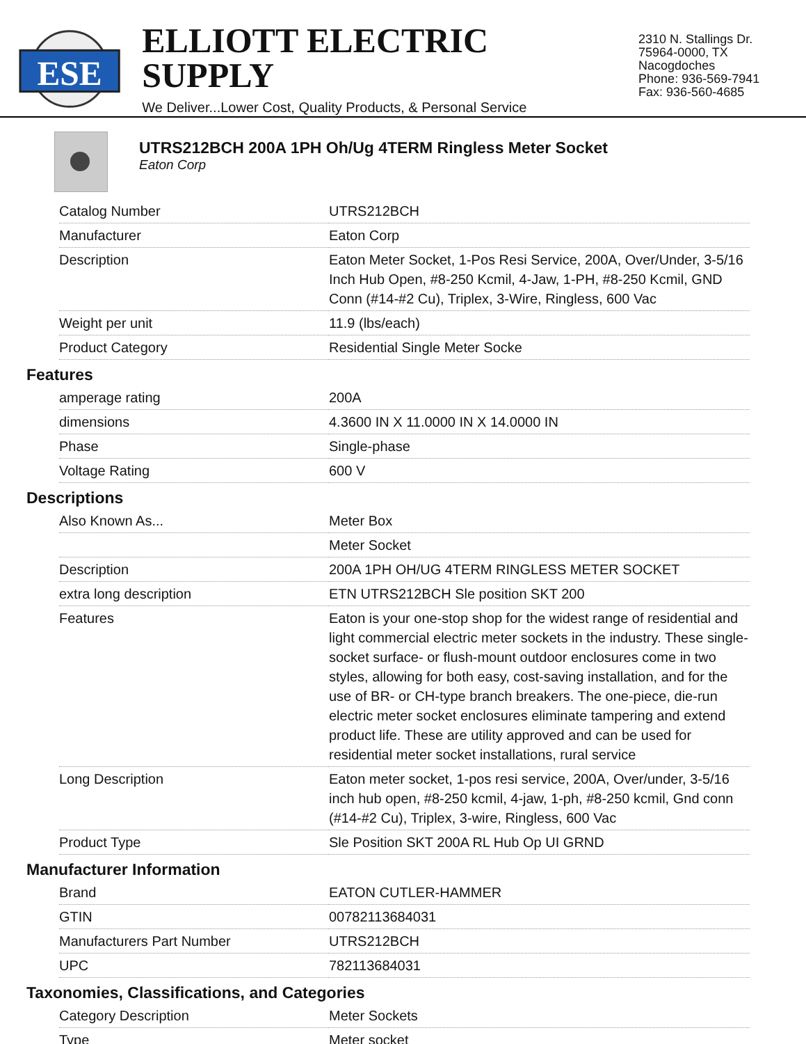ESE
ELLIOTT ELECTRIC SUPPLY
We Deliver...Lower Cost, Quality Products, & Personal Service
2310 N. Stallings Dr.
75964-0000, TX Nacogdoches
Phone: 936-569-7941
Fax: 936-560-4685
UTRS212BCH 200A 1PH Oh/Ug 4TERM Ringless Meter Socket
Eaton Corp
| Catalog Number | UTRS212BCH |
| Manufacturer | Eaton Corp |
| Description | Eaton Meter Socket, 1-Pos Resi Service, 200A, Over/Under, 3-5/16 Inch Hub Open, #8-250 Kcmil, 4-Jaw, 1-PH, #8-250 Kcmil, GND Conn (#14-#2 Cu), Triplex, 3-Wire, Ringless, 600 Vac |
| Weight per unit | 11.9 (lbs/each) |
| Product Category | Residential Single Meter Socke |
Features
| amperage rating | 200A |
| dimensions | 4.3600 IN X 11.0000 IN X 14.0000 IN |
| Phase | Single-phase |
| Voltage Rating | 600 V |
Descriptions
| Also Known As... | Meter Box |
| | Meter Socket |
| Description | 200A 1PH OH/UG 4TERM RINGLESS METER SOCKET |
| extra long description | ETN UTRS212BCH Sle position SKT 200 |
| Features | Eaton is your one-stop shop for the widest range of residential and light commercial electric meter sockets in the industry. These single-socket surface- or flush-mount outdoor enclosures come in two styles, allowing for both easy, cost-saving installation, and for the use of BR- or CH-type branch breakers. The one-piece, die-run electric meter socket enclosures eliminate tampering and extend product life. These are utility approved and can be used for residential meter socket installations, rural service |
| Long Description | Eaton meter socket, 1-pos resi service, 200A, Over/under, 3-5/16 inch hub open, #8-250 kcmil, 4-jaw, 1-ph, #8-250 kcmil, Gnd conn (#14-#2 Cu), Triplex, 3-wire, Ringless, 600 Vac |
| Product Type | Sle Position SKT 200A RL Hub Op UI GRND |
Manufacturer Information
| Brand | EATON CUTLER-HAMMER |
| GTIN | 00782113684031 |
| Manufacturers Part Number | UTRS212BCH |
| UPC | 782113684031 |
Taxonomies, Classifications, and Categories
| Category Description | Meter Sockets |
| Type | Meter socket |